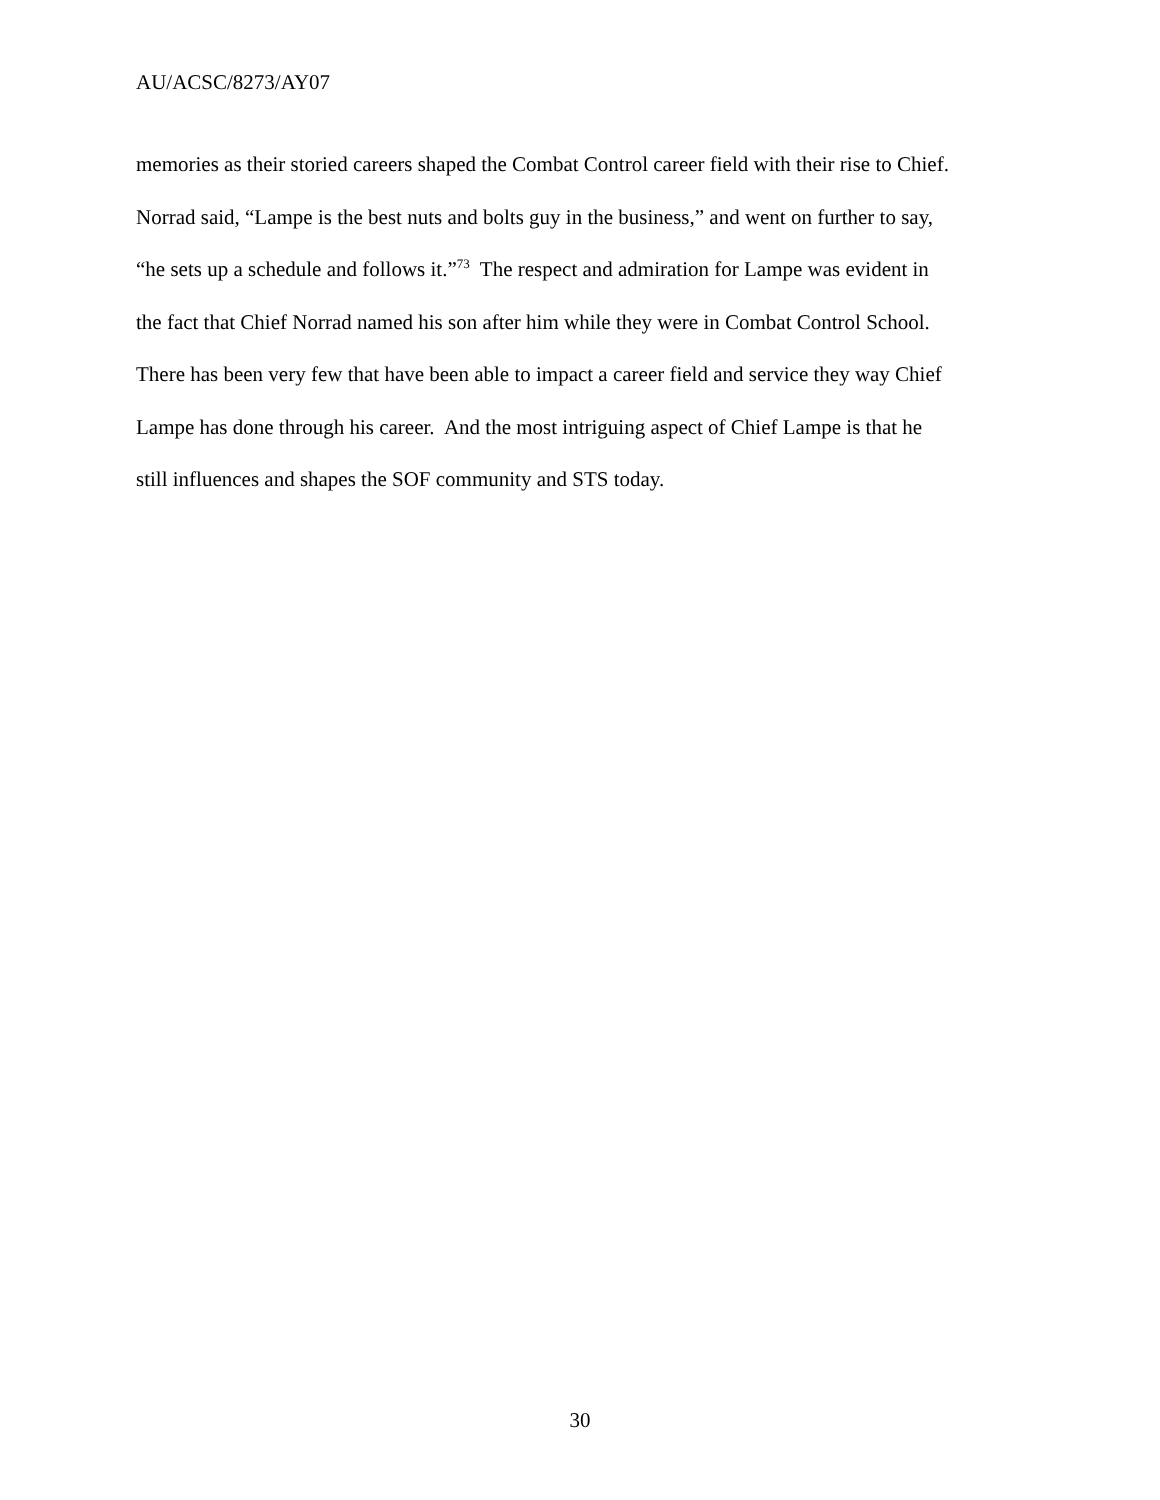AU/ACSC/8273/AY07
memories as their storied careers shaped the Combat Control career field with their rise to Chief.
Norrad said, “Lampe is the best nuts and bolts guy in the business,” and went on further to say,
“he sets up a schedule and follows it.”<sup>73</sup> The respect and admiration for Lampe was evident in
the fact that Chief Norrad named his son after him while they were in Combat Control School.
There has been very few that have been able to impact a career field and service they way Chief
Lampe has done through his career. And the most intriguing aspect of Chief Lampe is that he
still influences and shapes the SOF community and STS today.
30